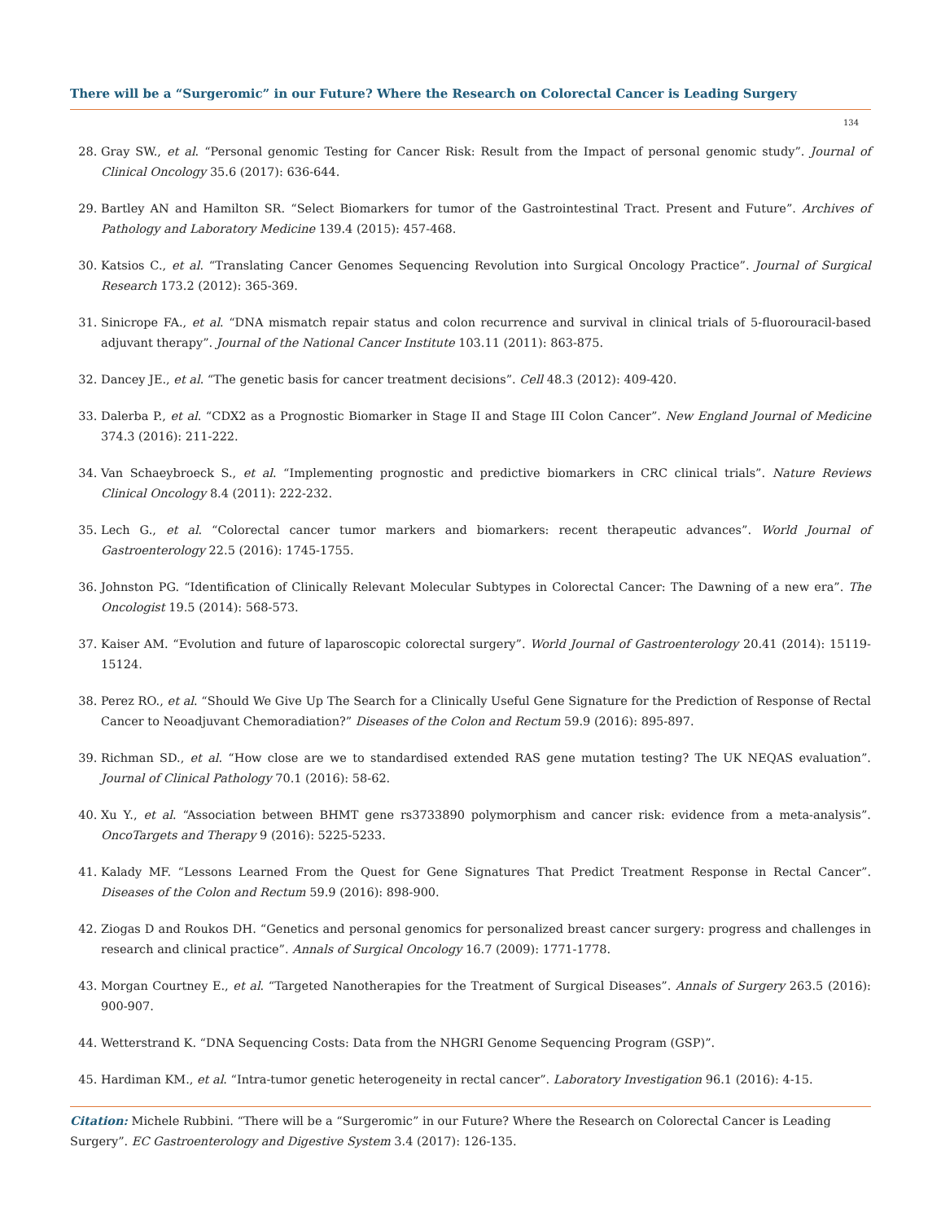There will be a “Surgeromic” in our Future? Where the Research on Colorectal Cancer is Leading Surgery
134
28. Gray SW., et al. “Personal genomic Testing for Cancer Risk: Result from the Impact of personal genomic study”. Journal of Clinical Oncology 35.6 (2017): 636-644.
29. Bartley AN and Hamilton SR. “Select Biomarkers for tumor of the Gastrointestinal Tract. Present and Future”. Archives of Pathology and Laboratory Medicine 139.4 (2015): 457-468.
30. Katsios C., et al. “Translating Cancer Genomes Sequencing Revolution into Surgical Oncology Practice”. Journal of Surgical Research 173.2 (2012): 365-369.
31. Sinicrope FA., et al. “DNA mismatch repair status and colon recurrence and survival in clinical trials of 5-fluorouracil-based adjuvant therapy”. Journal of the National Cancer Institute 103.11 (2011): 863-875.
32. Dancey JE., et al. “The genetic basis for cancer treatment decisions”. Cell 48.3 (2012): 409-420.
33. Dalerba P., et al. “CDX2 as a Prognostic Biomarker in Stage II and Stage III Colon Cancer”. New England Journal of Medicine 374.3 (2016): 211-222.
34. Van Schaeybroeck S., et al. “Implementing prognostic and predictive biomarkers in CRC clinical trials”. Nature Reviews Clinical Oncology 8.4 (2011): 222-232.
35. Lech G., et al. “Colorectal cancer tumor markers and biomarkers: recent therapeutic advances”. World Journal of Gastroenterology 22.5 (2016): 1745-1755.
36. Johnston PG. “Identification of Clinically Relevant Molecular Subtypes in Colorectal Cancer: The Dawning of a new era”. The Oncologist 19.5 (2014): 568-573.
37. Kaiser AM. “Evolution and future of laparoscopic colorectal surgery”. World Journal of Gastroenterology 20.41 (2014): 15119-15124.
38. Perez RO., et al. “Should We Give Up The Search for a Clinically Useful Gene Signature for the Prediction of Response of Rectal Cancer to Neoadjuvant Chemoradiation?” Diseases of the Colon and Rectum 59.9 (2016): 895-897.
39. Richman SD., et al. “How close are we to standardised extended RAS gene mutation testing? The UK NEQAS evaluation”. Journal of Clinical Pathology 70.1 (2016): 58-62.
40. Xu Y., et al. “Association between BHMT gene rs3733890 polymorphism and cancer risk: evidence from a meta-analysis”. OncoTargets and Therapy 9 (2016): 5225-5233.
41. Kalady MF. “Lessons Learned From the Quest for Gene Signatures That Predict Treatment Response in Rectal Cancer”. Diseases of the Colon and Rectum 59.9 (2016): 898-900.
42. Ziogas D and Roukos DH. “Genetics and personal genomics for personalized breast cancer surgery: progress and challenges in research and clinical practice”. Annals of Surgical Oncology 16.7 (2009): 1771-1778.
43. Morgan Courtney E., et al. “Targeted Nanotherapies for the Treatment of Surgical Diseases”. Annals of Surgery 263.5 (2016): 900-907.
44. Wetterstrand K. “DNA Sequencing Costs: Data from the NHGRI Genome Sequencing Program (GSP)”.
45. Hardiman KM., et al. “Intra-tumor genetic heterogeneity in rectal cancer”. Laboratory Investigation 96.1 (2016): 4-15.
Citation: Michele Rubbini. “There will be a “Surgeromic” in our Future? Where the Research on Colorectal Cancer is Leading Surgery”. EC Gastroenterology and Digestive System 3.4 (2017): 126-135.